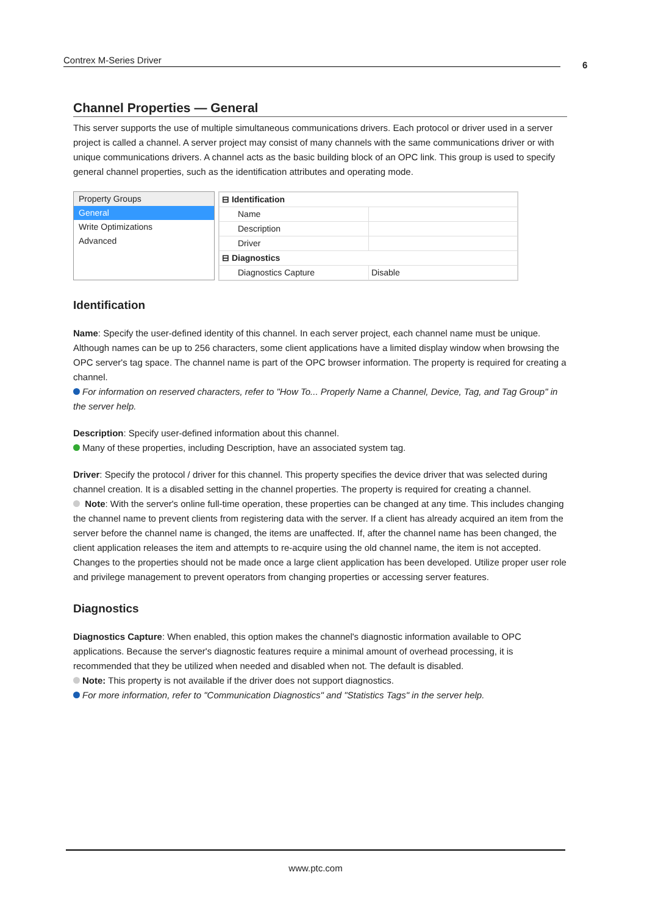Contrex M-Series Driver 6
Channel Properties — General
This server supports the use of multiple simultaneous communications drivers. Each protocol or driver used in a server project is called a channel. A server project may consist of many channels with the same communications driver or with unique communications drivers. A channel acts as the basic building block of an OPC link. This group is used to specify general channel properties, such as the identification attributes and operating mode.
Property Groups
General
Write Optimizations
Advanced
| ⊟ Identification | |
| Name | |
| Description | |
| Driver | |
| ⊟ Diagnostics | |
| Diagnostics Capture | Disable |
Identification
Name: Specify the user-defined identity of this channel. In each server project, each channel name must be unique. Although names can be up to 256 characters, some client applications have a limited display window when browsing the OPC server's tag space. The channel name is part of the OPC browser information. The property is required for creating a channel.
For information on reserved characters, refer to "How To... Properly Name a Channel, Device, Tag, and Tag Group" in the server help.
Description: Specify user-defined information about this channel.
Many of these properties, including Description, have an associated system tag.
Driver: Specify the protocol / driver for this channel. This property specifies the device driver that was selected during channel creation. It is a disabled setting in the channel properties. The property is required for creating a channel.
Note: With the server's online full-time operation, these properties can be changed at any time. This includes changing the channel name to prevent clients from registering data with the server. If a client has already acquired an item from the server before the channel name is changed, the items are unaffected. If, after the channel name has been changed, the client application releases the item and attempts to re-acquire using the old channel name, the item is not accepted. Changes to the properties should not be made once a large client application has been developed. Utilize proper user role and privilege management to prevent operators from changing properties or accessing server features.
Diagnostics
Diagnostics Capture: When enabled, this option makes the channel's diagnostic information available to OPC applications. Because the server's diagnostic features require a minimal amount of overhead processing, it is recommended that they be utilized when needed and disabled when not. The default is disabled.
Note: This property is not available if the driver does not support diagnostics.
For more information, refer to "Communication Diagnostics" and "Statistics Tags" in the server help.
www.ptc.com